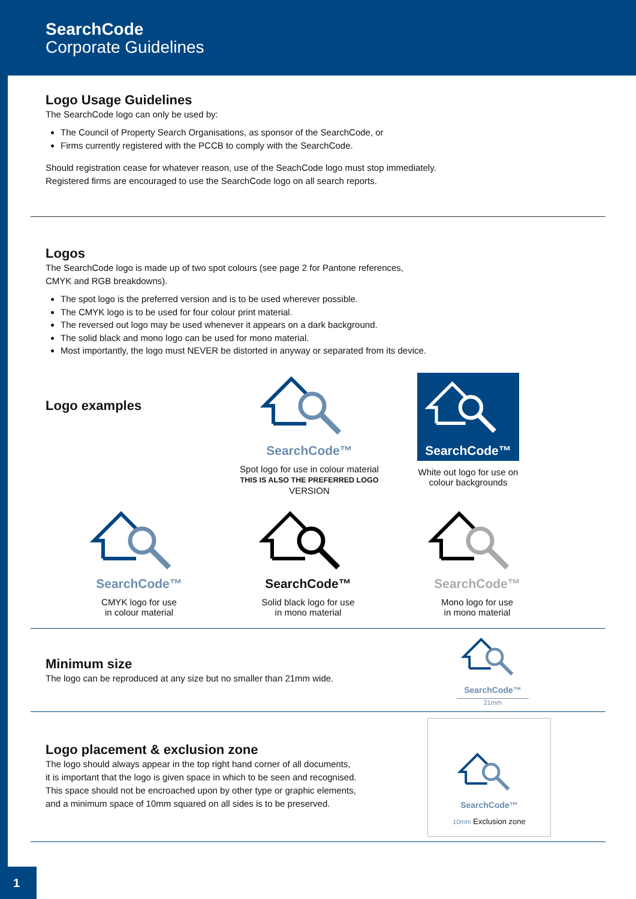SearchCode
Corporate Guidelines
Logo Usage Guidelines
The SearchCode logo can only be used by:
The Council of Property Search Organisations, as sponsor of the SearchCode, or
Firms currently registered with the PCCB to comply with the SearchCode.
Should registration cease for whatever reason, use of the SeachCode logo must stop immediately.
Registered firms are encouraged to use the SearchCode logo on all search reports.
Logos
The SearchCode logo is made up of two spot colours (see page 2 for Pantone references,
CMYK and RGB breakdowns).
The spot logo is the preferred version and is to be used wherever possible.
The CMYK logo is to be used for four colour print material.
The reversed out logo may be used whenever it appears on a dark background.
The solid black and mono logo can be used for mono material.
Most importantly, the logo must NEVER be distorted in anyway or separated from its device.
Logo examples
SearchCode™
Spot logo for use in colour material
THIS IS ALSO THE PREFERRED LOGO VERSION
SearchCode™
White out logo for use on colour backgrounds
SearchCode™
CMYK logo for use
in colour material
SearchCode™
Solid black logo for use
in mono material
SearchCode™
Mono logo for use
in mono material
Minimum size
The logo can be reproduced at any size but no smaller than 21mm wide.
SearchCode™
21mm
Logo placement & exclusion zone
The logo should always appear in the top right hand corner of all documents,
it is important that the logo is given space in which to be seen and recognised.
This space should not be encroached upon by other type or graphic elements,
and a minimum space of 10mm squared on all sides is to be preserved.
SearchCode™
10mm Exclusion zone
1